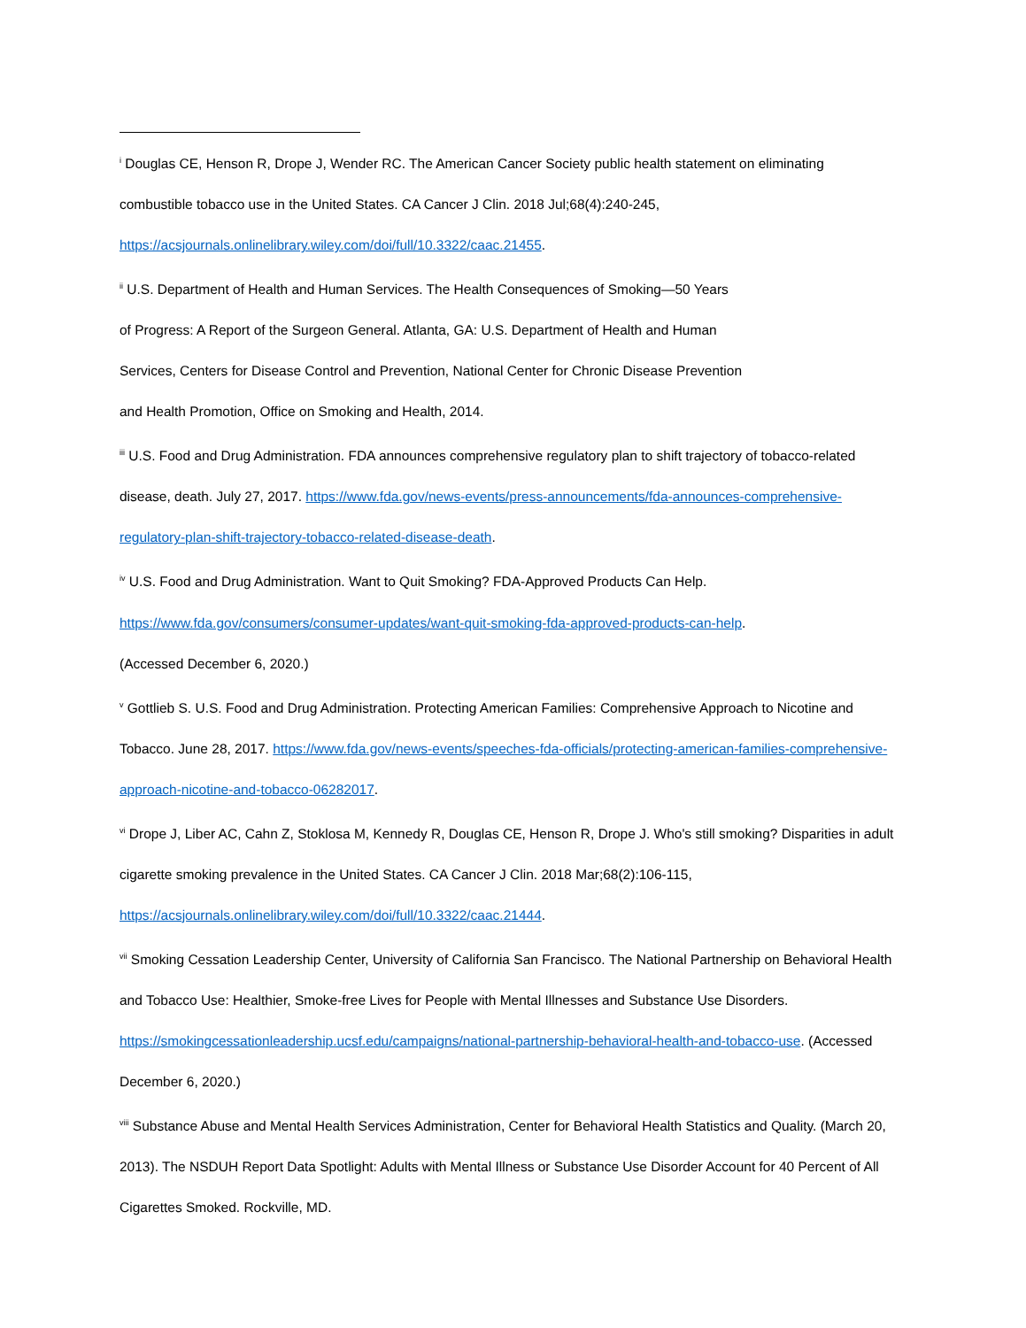<sup>i</sup> Douglas CE, Henson R, Drope J, Wender RC. The American Cancer Society public health statement on eliminating combustible tobacco use in the United States. CA Cancer J Clin. 2018 Jul;68(4):240-245, https://acsjournals.onlinelibrary.wiley.com/doi/full/10.3322/caac.21455.
<sup>ii</sup> U.S. Department of Health and Human Services. The Health Consequences of Smoking—50 Years
of Progress: A Report of the Surgeon General. Atlanta, GA: U.S. Department of Health and Human
Services, Centers for Disease Control and Prevention, National Center for Chronic Disease Prevention
and Health Promotion, Office on Smoking and Health, 2014.
<sup>iii</sup> U.S. Food and Drug Administration. FDA announces comprehensive regulatory plan to shift trajectory of tobacco-related disease, death. July 27, 2017. https://www.fda.gov/news-events/press-announcements/fda-announces-comprehensive-regulatory-plan-shift-trajectory-tobacco-related-disease-death.
<sup>iv</sup> U.S. Food and Drug Administration. Want to Quit Smoking? FDA-Approved Products Can Help.
https://www.fda.gov/consumers/consumer-updates/want-quit-smoking-fda-approved-products-can-help.
(Accessed December 6, 2020.)
<sup>v</sup> Gottlieb S. U.S. Food and Drug Administration. Protecting American Families: Comprehensive Approach to Nicotine and Tobacco. June 28, 2017. https://www.fda.gov/news-events/speeches-fda-officials/protecting-american-families-comprehensive-approach-nicotine-and-tobacco-06282017.
<sup>vi</sup> Drope J, Liber AC, Cahn Z, Stoklosa M, Kennedy R, Douglas CE, Henson R, Drope J. Who's still smoking? Disparities in adult cigarette smoking prevalence in the United States. CA Cancer J Clin. 2018 Mar;68(2):106-115, https://acsjournals.onlinelibrary.wiley.com/doi/full/10.3322/caac.21444.
<sup>vii</sup> Smoking Cessation Leadership Center, University of California San Francisco. The National Partnership on Behavioral Health and Tobacco Use: Healthier, Smoke-free Lives for People with Mental Illnesses and Substance Use Disorders. https://smokingcessationleadership.ucsf.edu/campaigns/national-partnership-behavioral-health-and-tobacco-use. (Accessed December 6, 2020.)
<sup>viii</sup> Substance Abuse and Mental Health Services Administration, Center for Behavioral Health Statistics and Quality. (March 20, 2013). The NSDUH Report Data Spotlight: Adults with Mental Illness or Substance Use Disorder Account for 40 Percent of All Cigarettes Smoked. Rockville, MD.